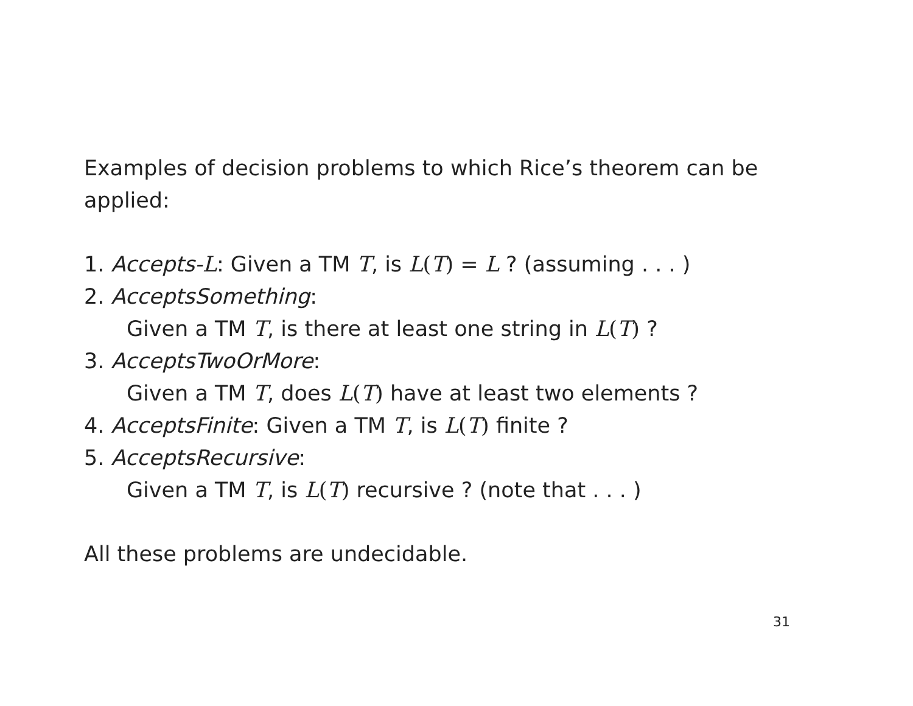Examples of decision problems to which Rice’s theorem can be applied:
1. Accepts-L: Given a TM T, is L(T) = L ? (assuming . . . )
2. AcceptsSomething:
Given a TM T, is there at least one string in L(T) ?
3. AcceptsTwoOrMore:
Given a TM T, does L(T) have at least two elements ?
4. AcceptsFinite: Given a TM T, is L(T) finite ?
5. AcceptsRecursive:
Given a TM T, is L(T) recursive ? (note that . . . )
All these problems are undecidable.
31